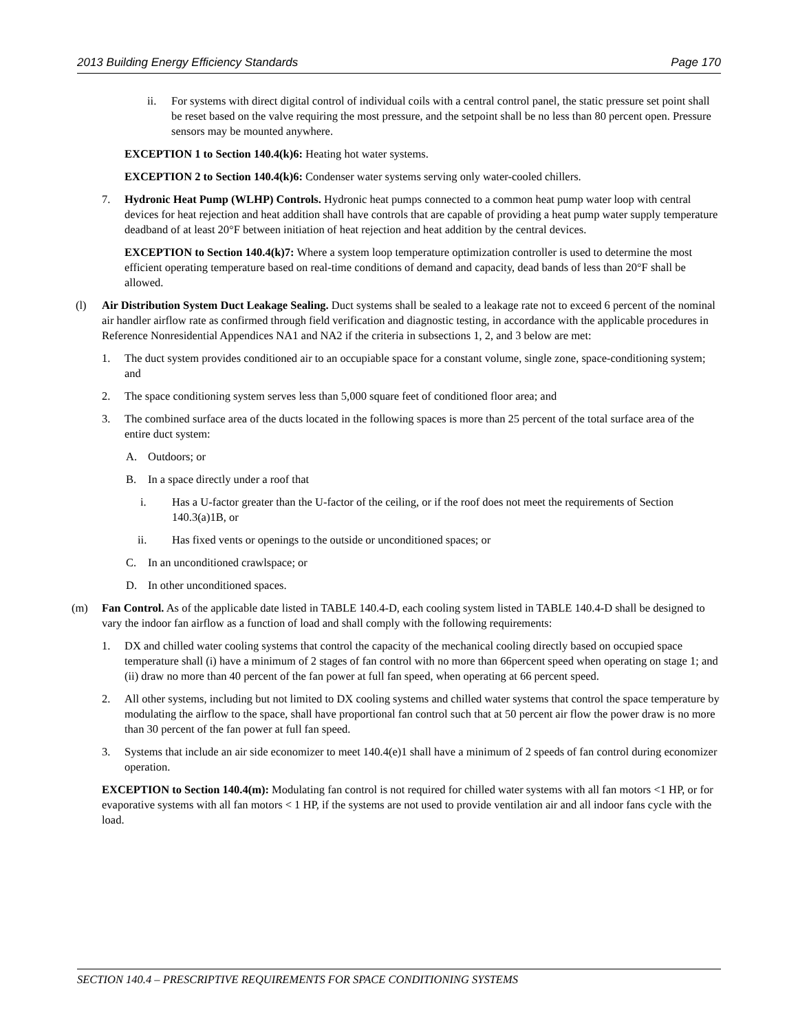2013 Building Energy Efficiency Standards Page 170
ii. For systems with direct digital control of individual coils with a central control panel, the static pressure set point shall be reset based on the valve requiring the most pressure, and the setpoint shall be no less than 80 percent open. Pressure sensors may be mounted anywhere.
EXCEPTION 1 to Section 140.4(k)6: Heating hot water systems.
EXCEPTION 2 to Section 140.4(k)6: Condenser water systems serving only water-cooled chillers.
7. Hydronic Heat Pump (WLHP) Controls. Hydronic heat pumps connected to a common heat pump water loop with central devices for heat rejection and heat addition shall have controls that are capable of providing a heat pump water supply temperature deadband of at least 20°F between initiation of heat rejection and heat addition by the central devices.
EXCEPTION to Section 140.4(k)7: Where a system loop temperature optimization controller is used to determine the most efficient operating temperature based on real-time conditions of demand and capacity, dead bands of less than 20°F shall be allowed.
(l) Air Distribution System Duct Leakage Sealing. Duct systems shall be sealed to a leakage rate not to exceed 6 percent of the nominal air handler airflow rate as confirmed through field verification and diagnostic testing, in accordance with the applicable procedures in Reference Nonresidential Appendices NA1 and NA2 if the criteria in subsections 1, 2, and 3 below are met:
1. The duct system provides conditioned air to an occupiable space for a constant volume, single zone, space-conditioning system; and
2. The space conditioning system serves less than 5,000 square feet of conditioned floor area; and
3. The combined surface area of the ducts located in the following spaces is more than 25 percent of the total surface area of the entire duct system:
A. Outdoors; or
B. In a space directly under a roof that
i. Has a U-factor greater than the U-factor of the ceiling, or if the roof does not meet the requirements of Section 140.3(a)1B, or
ii. Has fixed vents or openings to the outside or unconditioned spaces; or
C. In an unconditioned crawlspace; or
D. In other unconditioned spaces.
(m) Fan Control. As of the applicable date listed in TABLE 140.4-D, each cooling system listed in TABLE 140.4-D shall be designed to vary the indoor fan airflow as a function of load and shall comply with the following requirements:
1. DX and chilled water cooling systems that control the capacity of the mechanical cooling directly based on occupied space temperature shall (i) have a minimum of 2 stages of fan control with no more than 66percent speed when operating on stage 1; and (ii) draw no more than 40 percent of the fan power at full fan speed, when operating at 66 percent speed.
2. All other systems, including but not limited to DX cooling systems and chilled water systems that control the space temperature by modulating the airflow to the space, shall have proportional fan control such that at 50 percent air flow the power draw is no more than 30 percent of the fan power at full fan speed.
3. Systems that include an air side economizer to meet 140.4(e)1 shall have a minimum of 2 speeds of fan control during economizer operation.
EXCEPTION to Section 140.4(m): Modulating fan control is not required for chilled water systems with all fan motors <1 HP, or for evaporative systems with all fan motors < 1 HP, if the systems are not used to provide ventilation air and all indoor fans cycle with the load.
SECTION 140.4 – PRESCRIPTIVE REQUIREMENTS FOR SPACE CONDITIONING SYSTEMS